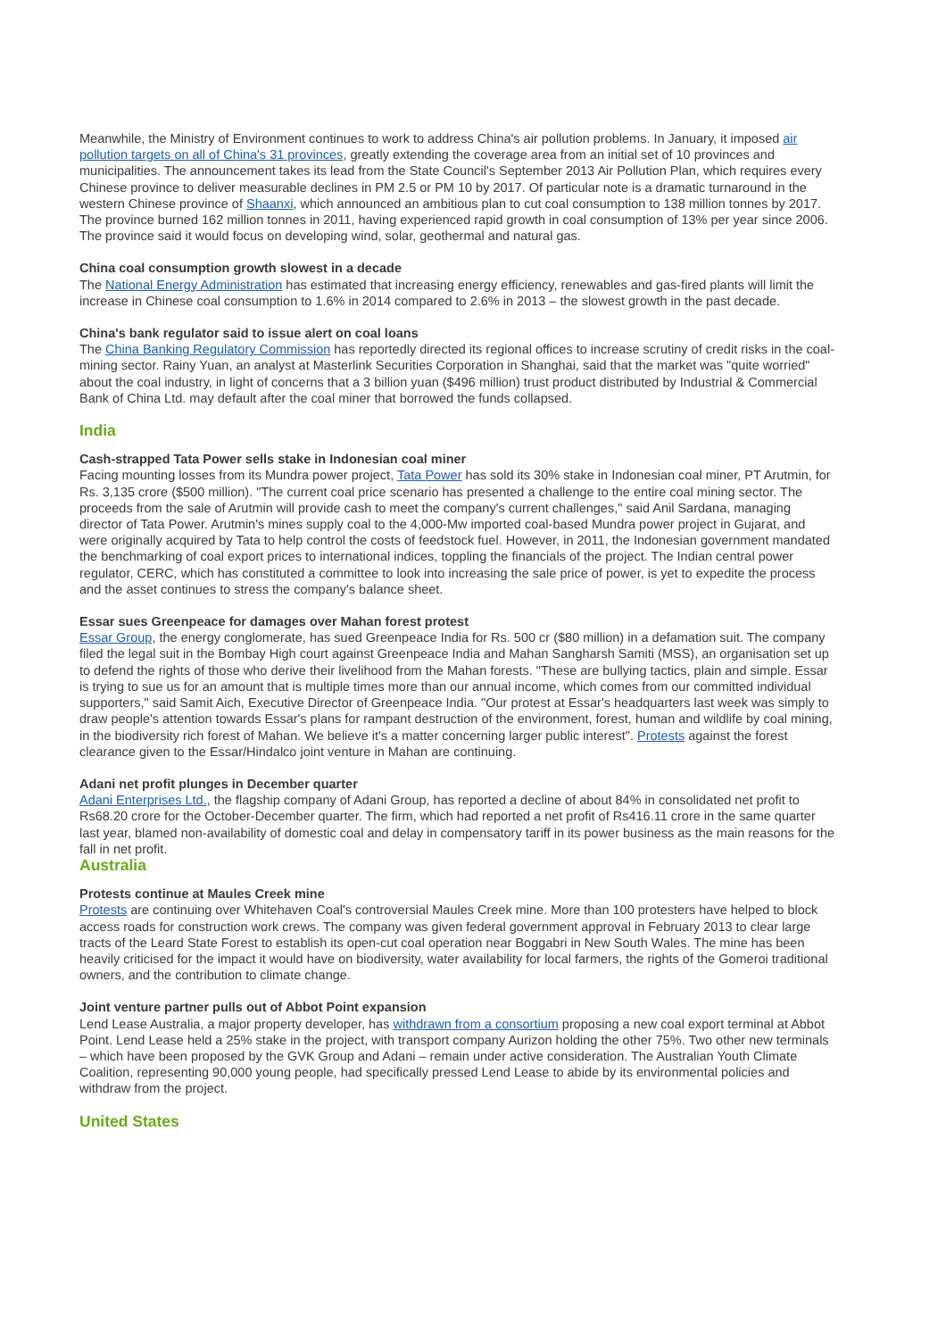Meanwhile, the Ministry of Environment continues to work to address China's air pollution problems. In January, it imposed air pollution targets on all of China's 31 provinces, greatly extending the coverage area from an initial set of 10 provinces and municipalities. The announcement takes its lead from the State Council's September 2013 Air Pollution Plan, which requires every Chinese province to deliver measurable declines in PM 2.5 or PM 10 by 2017. Of particular note is a dramatic turnaround in the western Chinese province of Shaanxi, which announced an ambitious plan to cut coal consumption to 138 million tonnes by 2017. The province burned 162 million tonnes in 2011, having experienced rapid growth in coal consumption of 13% per year since 2006. The province said it would focus on developing wind, solar, geothermal and natural gas.
China coal consumption growth slowest in a decade
The National Energy Administration has estimated that increasing energy efficiency, renewables and gas-fired plants will limit the increase in Chinese coal consumption to 1.6% in 2014 compared to 2.6% in 2013 – the slowest growth in the past decade.
China's bank regulator said to issue alert on coal loans
The China Banking Regulatory Commission has reportedly directed its regional offices to increase scrutiny of credit risks in the coal-mining sector. Rainy Yuan, an analyst at Masterlink Securities Corporation in Shanghai, said that the market was "quite worried" about the coal industry, in light of concerns that a 3 billion yuan ($496 million) trust product distributed by Industrial & Commercial Bank of China Ltd. may default after the coal miner that borrowed the funds collapsed.
India
Cash-strapped Tata Power sells stake in Indonesian coal miner
Facing mounting losses from its Mundra power project, Tata Power has sold its 30% stake in Indonesian coal miner, PT Arutmin, for Rs. 3,135 crore ($500 million). "The current coal price scenario has presented a challenge to the entire coal mining sector. The proceeds from the sale of Arutmin will provide cash to meet the company's current challenges," said Anil Sardana, managing director of Tata Power. Arutmin's mines supply coal to the 4,000-Mw imported coal-based Mundra power project in Gujarat, and were originally acquired by Tata to help control the costs of feedstock fuel. However, in 2011, the Indonesian government mandated the benchmarking of coal export prices to international indices, toppling the financials of the project. The Indian central power regulator, CERC, which has constituted a committee to look into increasing the sale price of power, is yet to expedite the process and the asset continues to stress the company's balance sheet.
Essar sues Greenpeace for damages over Mahan forest protest
Essar Group, the energy conglomerate, has sued Greenpeace India for Rs. 500 cr ($80 million) in a defamation suit. The company filed the legal suit in the Bombay High court against Greenpeace India and Mahan Sangharsh Samiti (MSS), an organisation set up to defend the rights of those who derive their livelihood from the Mahan forests. "These are bullying tactics, plain and simple. Essar is trying to sue us for an amount that is multiple times more than our annual income, which comes from our committed individual supporters," said Samit Aich, Executive Director of Greenpeace India. "Our protest at Essar's headquarters last week was simply to draw people's attention towards Essar's plans for rampant destruction of the environment, forest, human and wildlife by coal mining, in the biodiversity rich forest of Mahan. We believe it's a matter concerning larger public interest". Protests against the forest clearance given to the Essar/Hindalco joint venture in Mahan are continuing.
Adani net profit plunges in December quarter
Adani Enterprises Ltd., the flagship company of Adani Group, has reported a decline of about 84% in consolidated net profit to Rs68.20 crore for the October-December quarter. The firm, which had reported a net profit of Rs416.11 crore in the same quarter last year, blamed non-availability of domestic coal and delay in compensatory tariff in its power business as the main reasons for the fall in net profit.
Australia
Protests continue at Maules Creek mine
Protests are continuing over Whitehaven Coal's controversial Maules Creek mine. More than 100 protesters have helped to block access roads for construction work crews. The company was given federal government approval in February 2013 to clear large tracts of the Leard State Forest to establish its open-cut coal operation near Boggabri in New South Wales. The mine has been heavily criticised for the impact it would have on biodiversity, water availability for local farmers, the rights of the Gomeroi traditional owners, and the contribution to climate change.
Joint venture partner pulls out of Abbot Point expansion
Lend Lease Australia, a major property developer, has withdrawn from a consortium proposing a new coal export terminal at Abbot Point. Lend Lease held a 25% stake in the project, with transport company Aurizon holding the other 75%. Two other new terminals – which have been proposed by the GVK Group and Adani – remain under active consideration. The Australian Youth Climate Coalition, representing 90,000 young people, had specifically pressed Lend Lease to abide by its environmental policies and withdraw from the project.
United States